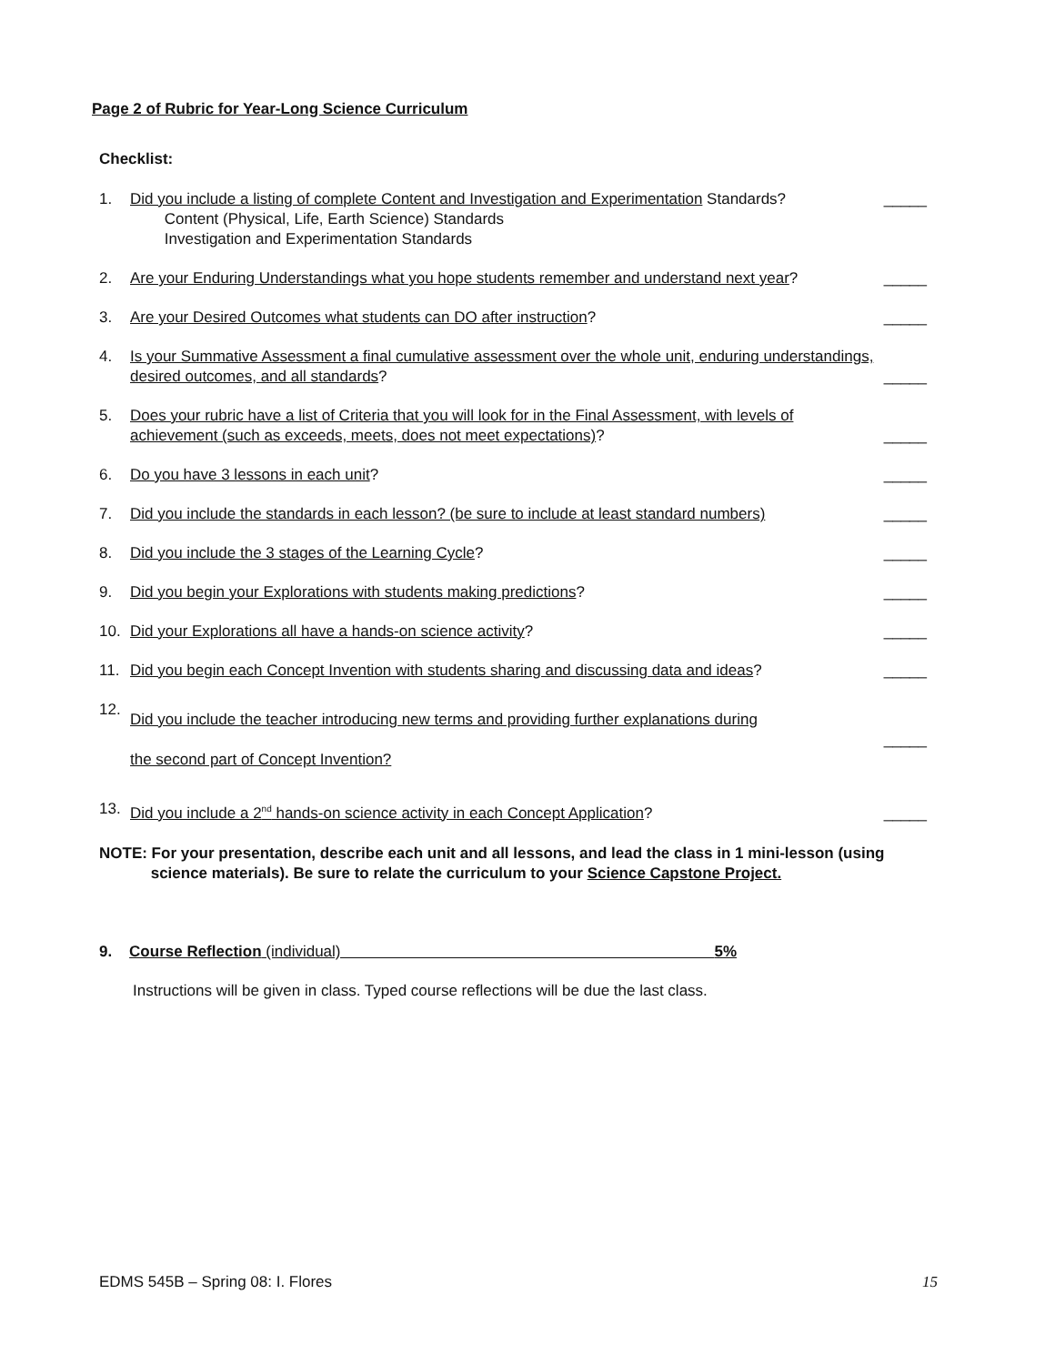Page 2 of Rubric for Year-Long Science Curriculum
Checklist:
1. Did you include a listing of complete Content and Investigation and Experimentation Standards?
Content (Physical, Life, Earth Science) Standards
Investigation and Experimentation Standards _____
2. Are your Enduring Understandings what you hope students remember and understand next year? _____
3. Are your Desired Outcomes what students can DO after instruction? _____
4. Is your Summative Assessment a final cumulative assessment over the whole unit, enduring understandings, desired outcomes, and all standards? _____
5. Does your rubric have a list of Criteria that you will look for in the Final Assessment, with levels of achievement (such as exceeds, meets, does not meet expectations)? _____
6. Do you have 3 lessons in each unit? _____
7. Did you include the standards in each lesson? (be sure to include at least standard numbers) _____
8. Did you include the 3 stages of the Learning Cycle? _____
9. Did you begin your Explorations with students making predictions? _____
10. Did your Explorations all have a hands-on science activity? _____
11. Did you begin each Concept Invention with students sharing and discussing data and ideas? _____
12. Did you include the teacher introducing new terms and providing further explanations during
the second part of Concept Invention? _____
13. Did you include a 2<sup>nd</sup> hands-on science activity in each Concept Application? _____
NOTE: For your presentation, describe each unit and all lessons, and lead the class in 1 mini-lesson (using
science materials). Be sure to relate the curriculum to your Science Capstone Project.
9. Course Reflection (individual) 5%
Instructions will be given in class. Typed course reflections will be due the last class.
EDMS 545B – Spring 08: I. Flores 15